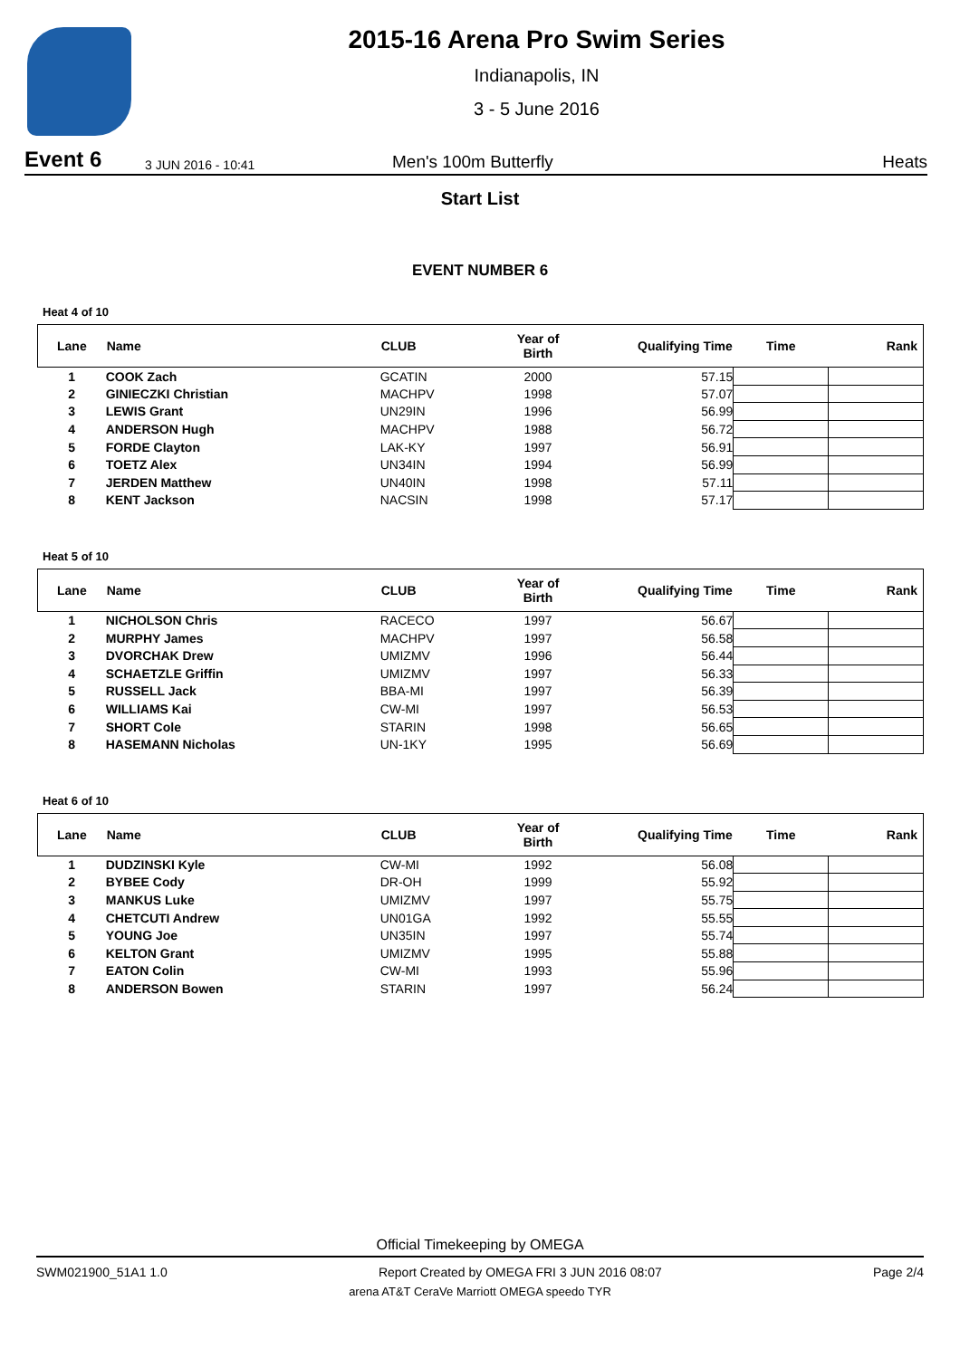2015-16 Arena Pro Swim Series
Indianapolis, IN
3 - 5 June 2016
Event 6 3 JUN 2016 - 10:41 Men's 100m Butterfly Heats
Start List
EVENT NUMBER 6
Heat 4 of 10
| Lane | Name | CLUB | Year of Birth | Qualifying Time | Time | Rank |
| --- | --- | --- | --- | --- | --- | --- |
| 1 | COOK Zach | GCATIN | 2000 | 57.15 | | |
| 2 | GINIECZKI Christian | MACHPV | 1998 | 57.07 | | |
| 3 | LEWIS Grant | UN29IN | 1996 | 56.99 | | |
| 4 | ANDERSON Hugh | MACHPV | 1988 | 56.72 | | |
| 5 | FORDE Clayton | LAK-KY | 1997 | 56.91 | | |
| 6 | TOETZ Alex | UN34IN | 1994 | 56.99 | | |
| 7 | JERDEN Matthew | UN40IN | 1998 | 57.11 | | |
| 8 | KENT Jackson | NACSIN | 1998 | 57.17 | | |
Heat 5 of 10
| Lane | Name | CLUB | Year of Birth | Qualifying Time | Time | Rank |
| --- | --- | --- | --- | --- | --- | --- |
| 1 | NICHOLSON Chris | RACECO | 1997 | 56.67 | | |
| 2 | MURPHY James | MACHPV | 1997 | 56.58 | | |
| 3 | DVORCHAK Drew | UMIZMV | 1996 | 56.44 | | |
| 4 | SCHAETZLE Griffin | UMIZMV | 1997 | 56.33 | | |
| 5 | RUSSELL Jack | BBA-MI | 1997 | 56.39 | | |
| 6 | WILLIAMS Kai | CW-MI | 1997 | 56.53 | | |
| 7 | SHORT Cole | STARIN | 1998 | 56.65 | | |
| 8 | HASEMANN Nicholas | UN-1KY | 1995 | 56.69 | | |
Heat 6 of 10
| Lane | Name | CLUB | Year of Birth | Qualifying Time | Time | Rank |
| --- | --- | --- | --- | --- | --- | --- |
| 1 | DUDZINSKI Kyle | CW-MI | 1992 | 56.08 | | |
| 2 | BYBEE Cody | DR-OH | 1999 | 55.92 | | |
| 3 | MANKUS Luke | UMIZMV | 1997 | 55.75 | | |
| 4 | CHETCUTI Andrew | UN01GA | 1992 | 55.55 | | |
| 5 | YOUNG Joe | UN35IN | 1997 | 55.74 | | |
| 6 | KELTON Grant | UMIZMV | 1995 | 55.88 | | |
| 7 | EATON Colin | CW-MI | 1993 | 55.96 | | |
| 8 | ANDERSON Bowen | STARIN | 1997 | 56.24 | | |
Official Timekeeping by OMEGA
SWM021900_51A1 1.0 Report Created by OMEGA FRI 3 JUN 2016 08:07 Page 2/4
arena AT&T CeraVe Marriott OMEGA speedo TYR